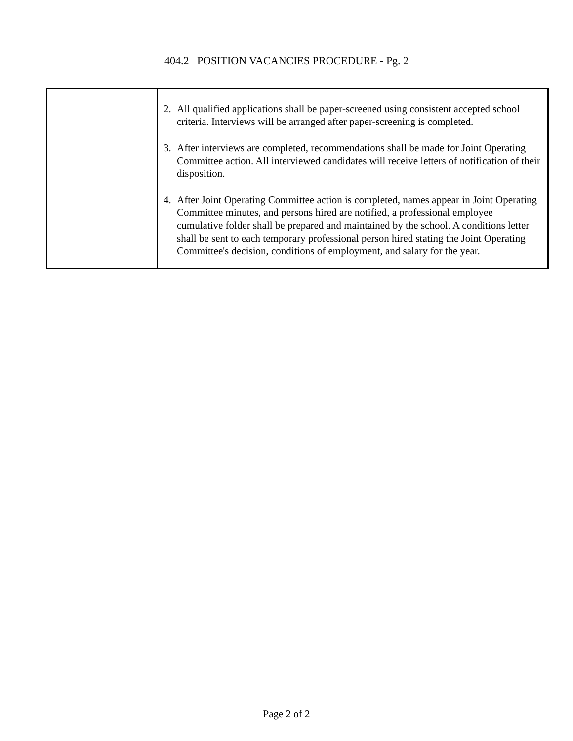404.2 POSITION VACANCIES PROCEDURE - Pg. 2
| | 2. All qualified applications shall be paper-screened using consistent accepted school criteria. Interviews will be arranged after paper-screening is completed. 3. After interviews are completed, recommendations shall be made for Joint Operating Committee action. All interviewed candidates will receive letters of notification of their disposition. 4. After Joint Operating Committee action is completed, names appear in Joint Operating Committee minutes, and persons hired are notified, a professional employee cumulative folder shall be prepared and maintained by the school. A conditions letter shall be sent to each temporary professional person hired stating the Joint Operating Committee's decision, conditions of employment, and salary for the year. |
Page 2 of 2